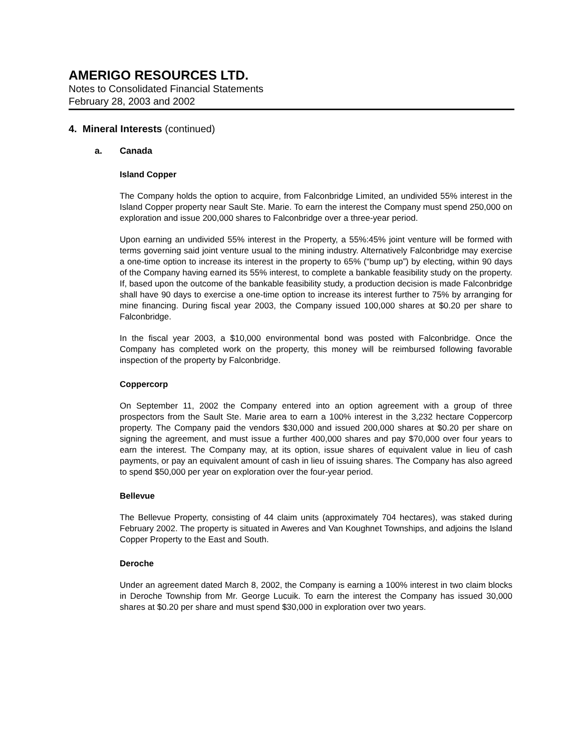AMERIGO RESOURCES LTD.
Notes to Consolidated Financial Statements
February 28, 2003 and 2002
4. Mineral Interests (continued)
a. Canada
Island Copper
The Company holds the option to acquire, from Falconbridge Limited, an undivided 55% interest in the Island Copper property near Sault Ste. Marie. To earn the interest the Company must spend 250,000 on exploration and issue 200,000 shares to Falconbridge over a three-year period.
Upon earning an undivided 55% interest in the Property, a 55%:45% joint venture will be formed with terms governing said joint venture usual to the mining industry. Alternatively Falconbridge may exercise a one-time option to increase its interest in the property to 65% (“bump up”) by electing, within 90 days of the Company having earned its 55% interest, to complete a bankable feasibility study on the property. If, based upon the outcome of the bankable feasibility study, a production decision is made Falconbridge shall have 90 days to exercise a one-time option to increase its interest further to 75% by arranging for mine financing. During fiscal year 2003, the Company issued 100,000 shares at $0.20 per share to Falconbridge.
In the fiscal year 2003, a $10,000 environmental bond was posted with Falconbridge. Once the Company has completed work on the property, this money will be reimbursed following favorable inspection of the property by Falconbridge.
Coppercorp
On September 11, 2002 the Company entered into an option agreement with a group of three prospectors from the Sault Ste. Marie area to earn a 100% interest in the 3,232 hectare Coppercorp property. The Company paid the vendors $30,000 and issued 200,000 shares at $0.20 per share on signing the agreement, and must issue a further 400,000 shares and pay $70,000 over four years to earn the interest. The Company may, at its option, issue shares of equivalent value in lieu of cash payments, or pay an equivalent amount of cash in lieu of issuing shares. The Company has also agreed to spend $50,000 per year on exploration over the four-year period.
Bellevue
The Bellevue Property, consisting of 44 claim units (approximately 704 hectares), was staked during February 2002. The property is situated in Aweres and Van Koughnet Townships, and adjoins the Island Copper Property to the East and South.
Deroche
Under an agreement dated March 8, 2002, the Company is earning a 100% interest in two claim blocks in Deroche Township from Mr. George Lucuik. To earn the interest the Company has issued 30,000 shares at $0.20 per share and must spend $30,000 in exploration over two years.